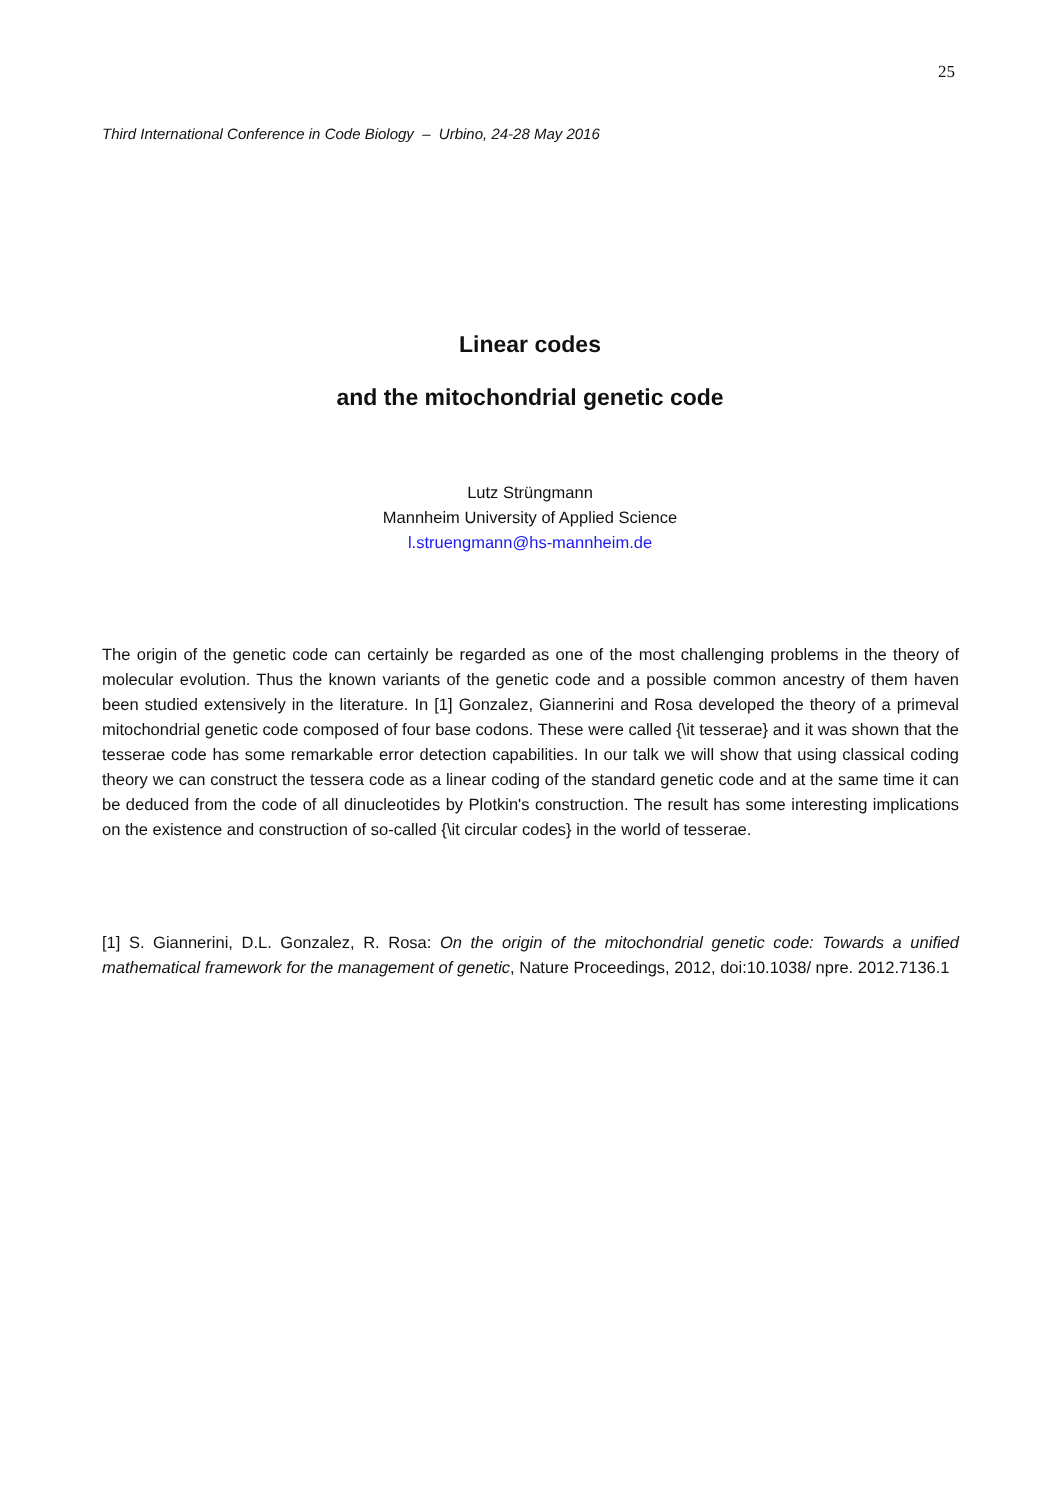25
Third International Conference in Code Biology – Urbino, 24-28 May 2016
Linear codes
and the mitochondrial genetic code
Lutz Strüngmann
Mannheim University of Applied Science
l.struengmann@hs-mannheim.de
The origin of the genetic code can certainly be regarded as one of the most challenging problems in the theory of molecular evolution. Thus the known variants of the genetic code and a possible common ancestry of them haven been studied extensively in the literature. In [1] Gonzalez, Giannerini and Rosa developed the theory of a primeval mitochondrial genetic code composed of four base codons. These were called {\it tesserae} and it was shown that the tesserae code has some remarkable error detection capabilities. In our talk we will show that using classical coding theory we can construct the tessera code as a linear coding of the standard genetic code and at the same time it can be deduced from the code of all dinucleotides by Plotkin's construction. The result has some interesting implications on the existence and construction of so-called {\it circular codes} in the world of tesserae.
[1] S. Giannerini, D.L. Gonzalez, R. Rosa: On the origin of the mitochondrial genetic code: Towards a unified mathematical framework for the management of genetic, Nature Proceedings, 2012, doi:10.1038/ npre. 2012.7136.1